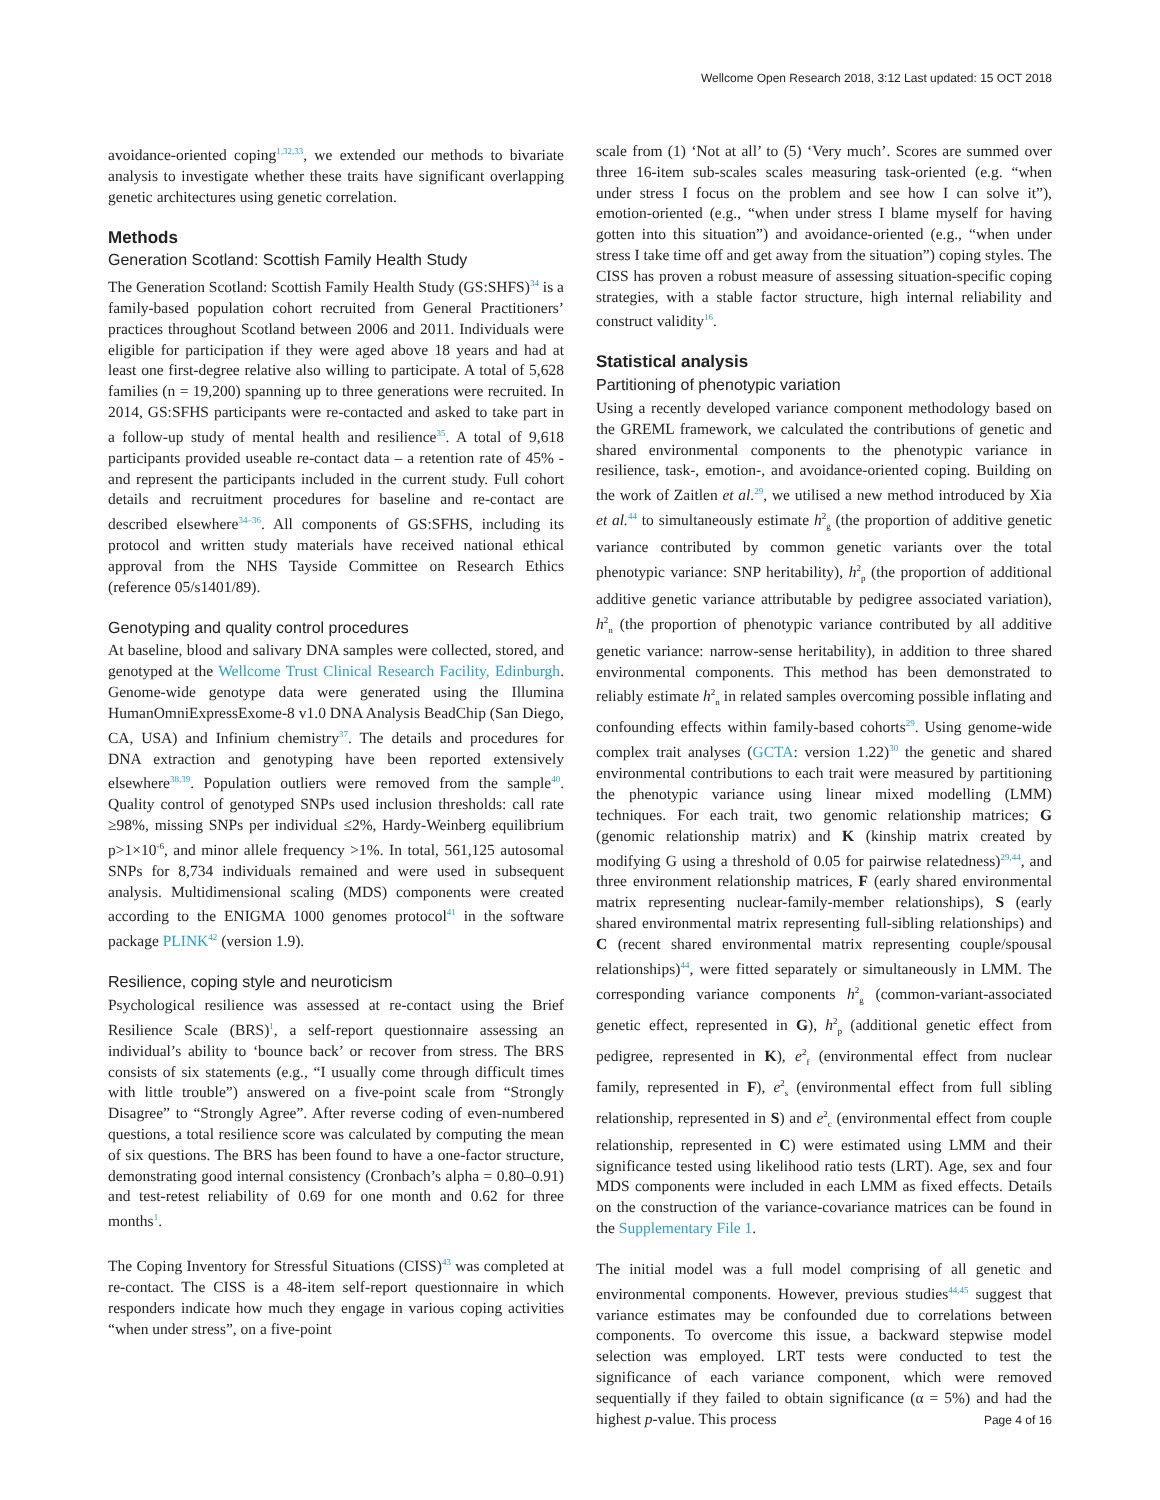Wellcome Open Research 2018, 3:12 Last updated: 15 OCT 2018
avoidance-oriented coping<sup>1,32,33</sup>, we extended our methods to bivariate analysis to investigate whether these traits have significant overlapping genetic architectures using genetic correlation.
Methods
Generation Scotland: Scottish Family Health Study
The Generation Scotland: Scottish Family Health Study (GS:SHFS)<sup>34</sup> is a family-based population cohort recruited from General Practitioners’ practices throughout Scotland between 2006 and 2011. Individuals were eligible for participation if they were aged above 18 years and had at least one first-degree relative also willing to participate. A total of 5,628 families (n = 19,200) spanning up to three generations were recruited. In 2014, GS:SFHS participants were re-contacted and asked to take part in a follow-up study of mental health and resilience<sup>35</sup>. A total of 9,618 participants provided useable re-contact data – a retention rate of 45% - and represent the participants included in the current study. Full cohort details and recruitment procedures for baseline and re-contact are described elsewhere<sup>34–36</sup>. All components of GS:SFHS, including its protocol and written study materials have received national ethical approval from the NHS Tayside Committee on Research Ethics (reference 05/s1401/89).
Genotyping and quality control procedures
At baseline, blood and salivary DNA samples were collected, stored, and genotyped at the Wellcome Trust Clinical Research Facility, Edinburgh. Genome-wide genotype data were generated using the Illumina HumanOmniExpressExome-8 v1.0 DNA Analysis BeadChip (San Diego, CA, USA) and Infinium chemistry<sup>37</sup>. The details and procedures for DNA extraction and genotyping have been reported extensively elsewhere<sup>38,39</sup>. Population outliers were removed from the sample<sup>40</sup>. Quality control of genotyped SNPs used inclusion thresholds: call rate ≥98%, missing SNPs per individual ≤2%, Hardy-Weinberg equilibrium p>1×10<sup>-6</sup>, and minor allele frequency >1%. In total, 561,125 autosomal SNPs for 8,734 individuals remained and were used in subsequent analysis. Multidimensional scaling (MDS) components were created according to the ENIGMA 1000 genomes protocol<sup>41</sup> in the software package PLINK<sup>42</sup> (version 1.9).
Resilience, coping style and neuroticism
Psychological resilience was assessed at re-contact using the Brief Resilience Scale (BRS)<sup>1</sup>, a self-report questionnaire assessing an individual’s ability to ‘bounce back’ or recover from stress. The BRS consists of six statements (e.g., “I usually come through difficult times with little trouble”) answered on a five-point scale from “Strongly Disagree” to “Strongly Agree”. After reverse coding of even-numbered questions, a total resilience score was calculated by computing the mean of six questions. The BRS has been found to have a one-factor structure, demonstrating good internal consistency (Cronbach’s alpha = 0.80–0.91) and test-retest reliability of 0.69 for one month and 0.62 for three months<sup>1</sup>.
The Coping Inventory for Stressful Situations (CISS)<sup>43</sup> was completed at re-contact. The CISS is a 48-item self-report questionnaire in which responders indicate how much they engage in various coping activities “when under stress”, on a five-point
scale from (1) ‘Not at all’ to (5) ‘Very much’. Scores are summed over three 16-item sub-scales scales measuring task-oriented (e.g. “when under stress I focus on the problem and see how I can solve it”), emotion-oriented (e.g., “when under stress I blame myself for having gotten into this situation”) and avoidance-oriented (e.g., “when under stress I take time off and get away from the situation”) coping styles. The CISS has proven a robust measure of assessing situation-specific coping strategies, with a stable factor structure, high internal reliability and construct validity<sup>16</sup>.
Statistical analysis
Partitioning of phenotypic variation
Using a recently developed variance component methodology based on the GREML framework, we calculated the contributions of genetic and shared environmental components to the phenotypic variance in resilience, task-, emotion-, and avoidance-oriented coping. Building on the work of Zaitlen et al.<sup>29</sup>, we utilised a new method introduced by Xia et al.<sup>44</sup> to simultaneously estimate h<sup>2</sup><sub>g</sub> (the proportion of additive genetic variance contributed by common genetic variants over the total phenotypic variance: SNP heritability), h<sup>2</sup><sub>p</sub> (the proportion of additional additive genetic variance attributable by pedigree associated variation), h<sup>2</sup><sub>n</sub> (the proportion of phenotypic variance contributed by all additive genetic variance: narrow-sense heritability), in addition to three shared environmental components. This method has been demonstrated to reliably estimate h<sup>2</sup><sub>n</sub> in related samples overcoming possible inflating and confounding effects within family-based cohorts<sup>29</sup>. Using genome-wide complex trait analyses (GCTA: version 1.22)<sup>30</sup> the genetic and shared environmental contributions to each trait were measured by partitioning the phenotypic variance using linear mixed modelling (LMM) techniques. For each trait, two genomic relationship matrices; G (genomic relationship matrix) and K (kinship matrix created by modifying G using a threshold of 0.05 for pairwise relatedness)<sup>29,44</sup>, and three environment relationship matrices, F (early shared environmental matrix representing nuclear-family-member relationships), S (early shared environmental matrix representing full-sibling relationships) and C (recent shared environmental matrix representing couple/spousal relationships)<sup>44</sup>, were fitted separately or simultaneously in LMM. The corresponding variance components h<sup>2</sup><sub>g</sub> (common-variant-associated genetic effect, represented in G), h<sup>2</sup><sub>p</sub> (additional genetic effect from pedigree, represented in K), e<sup>2</sup><sub>f</sub> (environmental effect from nuclear family, represented in F), e<sup>2</sup><sub>s</sub> (environmental effect from full sibling relationship, represented in S) and e<sup>2</sup><sub>c</sub> (environmental effect from couple relationship, represented in C) were estimated using LMM and their significance tested using likelihood ratio tests (LRT). Age, sex and four MDS components were included in each LMM as fixed effects. Details on the construction of the variance-covariance matrices can be found in the Supplementary File 1.
The initial model was a full model comprising of all genetic and environmental components. However, previous studies<sup>44,45</sup> suggest that variance estimates may be confounded due to correlations between components. To overcome this issue, a backward stepwise model selection was employed. LRT tests were conducted to test the significance of each variance component, which were removed sequentially if they failed to obtain significance (α = 5%) and had the highest p-value. This process
Page 4 of 16